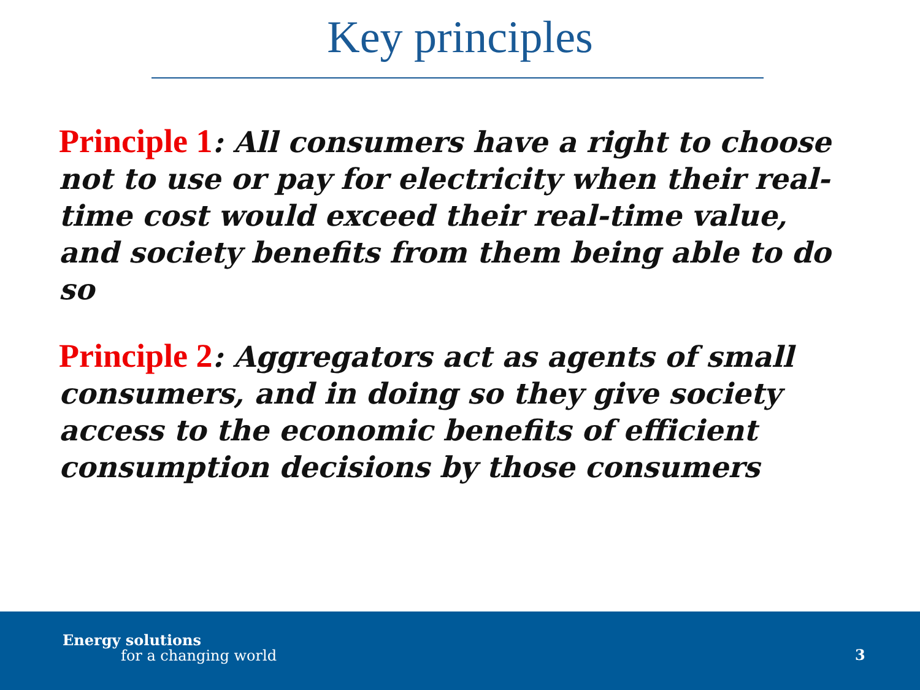Key principles
Principle 1: All consumers have a right to choose not to use or pay for electricity when their real-time cost would exceed their real-time value, and society benefits from them being able to do so
Principle 2: Aggregators act as agents of small consumers, and in doing so they give society access to the economic benefits of efficient consumption decisions by those consumers
Energy solutions
for a changing world 3